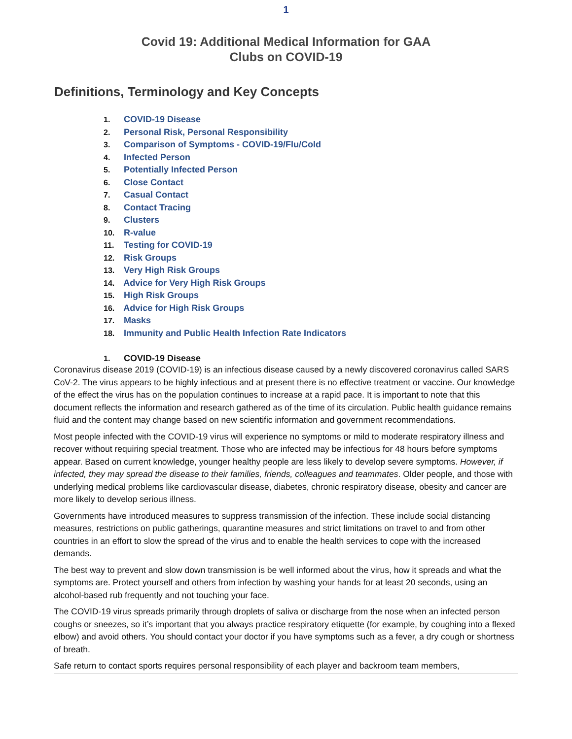1
Covid 19: Additional Medical Information for GAA
Clubs on COVID-19
Definitions, Terminology and Key Concepts
1. COVID-19 Disease
2. Personal Risk, Personal Responsibility
3. Comparison of Symptoms - COVID-19/Flu/Cold
4. Infected Person
5. Potentially Infected Person
6. Close Contact
7. Casual Contact
8. Contact Tracing
9. Clusters
10. R-value
11. Testing for COVID-19
12. Risk Groups
13. Very High Risk Groups
14. Advice for Very High Risk Groups
15. High Risk Groups
16. Advice for High Risk Groups
17. Masks
18. Immunity and Public Health Infection Rate Indicators
1. COVID-19 Disease
Coronavirus disease 2019 (COVID-19) is an infectious disease caused by a newly discovered coronavirus called SARS CoV-2. The virus appears to be highly infectious and at present there is no effective treatment or vaccine. Our knowledge of the effect the virus has on the population continues to increase at a rapid pace. It is important to note that this document reflects the information and research gathered as of the time of its circulation. Public health guidance remains fluid and the content may change based on new scientific information and government recommendations.
Most people infected with the COVID-19 virus will experience no symptoms or mild to moderate respiratory illness and recover without requiring special treatment. Those who are infected may be infectious for 48 hours before symptoms appear. Based on current knowledge, younger healthy people are less likely to develop severe symptoms. However, if infected, they may spread the disease to their families, friends, colleagues and teammates. Older people, and those with underlying medical problems like cardiovascular disease, diabetes, chronic respiratory disease, obesity and cancer are more likely to develop serious illness.
Governments have introduced measures to suppress transmission of the infection. These include social distancing measures, restrictions on public gatherings, quarantine measures and strict limitations on travel to and from other countries in an effort to slow the spread of the virus and to enable the health services to cope with the increased demands.
The best way to prevent and slow down transmission is be well informed about the virus, how it spreads and what the symptoms are. Protect yourself and others from infection by washing your hands for at least 20 seconds, using an alcohol-based rub frequently and not touching your face.
The COVID-19 virus spreads primarily through droplets of saliva or discharge from the nose when an infected person coughs or sneezes, so it’s important that you always practice respiratory etiquette (for example, by coughing into a flexed elbow) and avoid others. You should contact your doctor if you have symptoms such as a fever, a dry cough or shortness of breath.
Safe return to contact sports requires personal responsibility of each player and backroom team members,